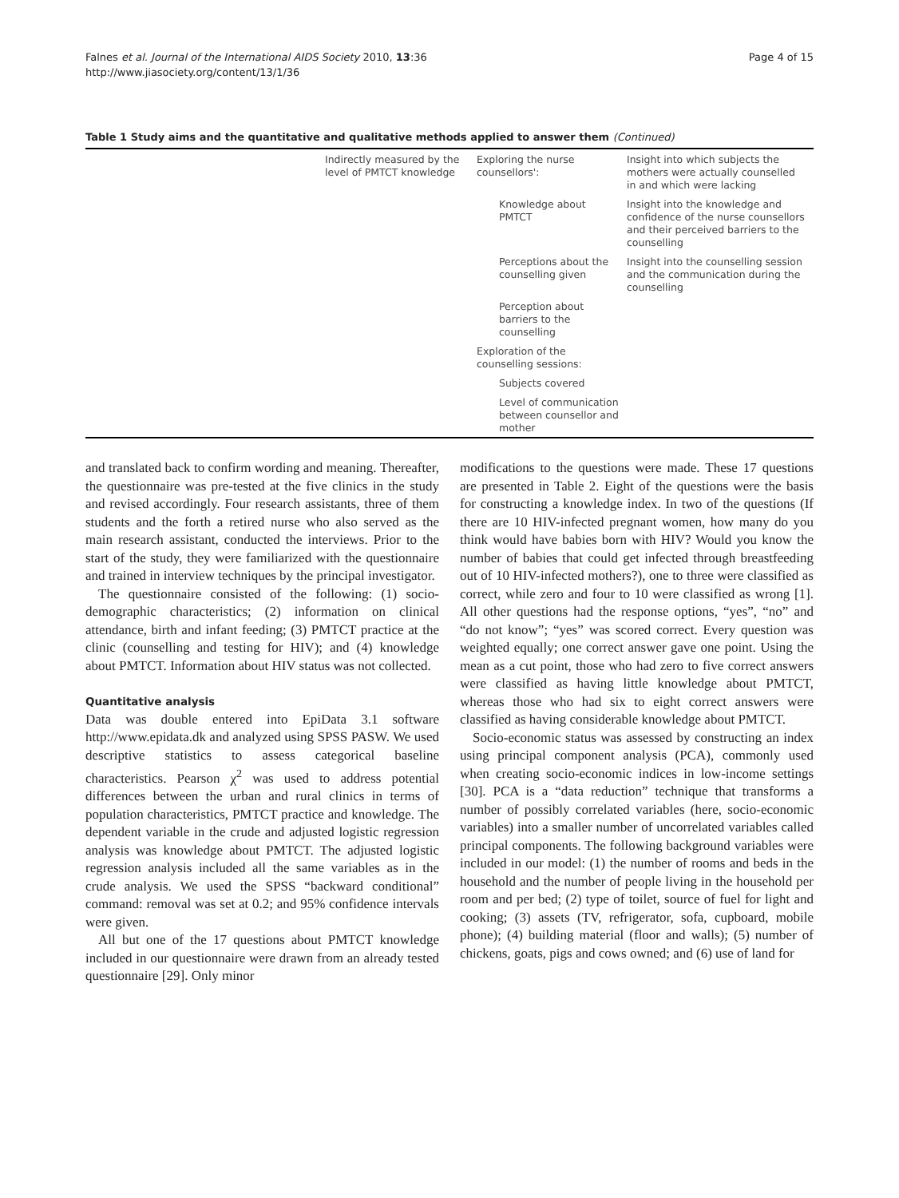Falnes et al. Journal of the International AIDS Society 2010, 13:36
http://www.jiasociety.org/content/13/1/36
Page 4 of 15
Table 1 Study aims and the quantitative and qualitative methods applied to answer them (Continued)
| | Indirectly measured by the level of PMTCT knowledge | Exploring the nurse counsellors': | Insight into which subjects the mothers were actually counselled in and which were lacking |
| | | Knowledge about PMTCT | Insight into the knowledge and confidence of the nurse counsellors and their perceived barriers to the counselling |
| | | Perceptions about the counselling given | Insight into the counselling session and the communication during the counselling |
| | | Perception about barriers to the counselling | |
| | | Exploration of the counselling sessions: | |
| | | Subjects covered | |
| | | Level of communication between counsellor and mother | |
and translated back to confirm wording and meaning. Thereafter, the questionnaire was pre-tested at the five clinics in the study and revised accordingly. Four research assistants, three of them students and the forth a retired nurse who also served as the main research assistant, conducted the interviews. Prior to the start of the study, they were familiarized with the questionnaire and trained in interview techniques by the principal investigator.
The questionnaire consisted of the following: (1) socio-demographic characteristics; (2) information on clinical attendance, birth and infant feeding; (3) PMTCT practice at the clinic (counselling and testing for HIV); and (4) knowledge about PMTCT. Information about HIV status was not collected.
Quantitative analysis
Data was double entered into EpiData 3.1 software http://www.epidata.dk and analyzed using SPSS PASW. We used descriptive statistics to assess categorical baseline characteristics. Pearson χ<sup>2</sup> was used to address potential differences between the urban and rural clinics in terms of population characteristics, PMTCT practice and knowledge. The dependent variable in the crude and adjusted logistic regression analysis was knowledge about PMTCT. The adjusted logistic regression analysis included all the same variables as in the crude analysis. We used the SPSS “backward conditional” command: removal was set at 0.2; and 95% confidence intervals were given.
All but one of the 17 questions about PMTCT knowledge included in our questionnaire were drawn from an already tested questionnaire [29]. Only minor
modifications to the questions were made. These 17 questions are presented in Table 2. Eight of the questions were the basis for constructing a knowledge index. In two of the questions (If there are 10 HIV-infected pregnant women, how many do you think would have babies born with HIV? Would you know the number of babies that could get infected through breastfeeding out of 10 HIV-infected mothers?), one to three were classified as correct, while zero and four to 10 were classified as wrong [1]. All other questions had the response options, “yes”, “no” and “do not know”; “yes” was scored correct. Every question was weighted equally; one correct answer gave one point. Using the mean as a cut point, those who had zero to five correct answers were classified as having little knowledge about PMTCT, whereas those who had six to eight correct answers were classified as having considerable knowledge about PMTCT.
Socio-economic status was assessed by constructing an index using principal component analysis (PCA), commonly used when creating socio-economic indices in low-income settings [30]. PCA is a “data reduction” technique that transforms a number of possibly correlated variables (here, socio-economic variables) into a smaller number of uncorrelated variables called principal components. The following background variables were included in our model: (1) the number of rooms and beds in the household and the number of people living in the household per room and per bed; (2) type of toilet, source of fuel for light and cooking; (3) assets (TV, refrigerator, sofa, cupboard, mobile phone); (4) building material (floor and walls); (5) number of chickens, goats, pigs and cows owned; and (6) use of land for